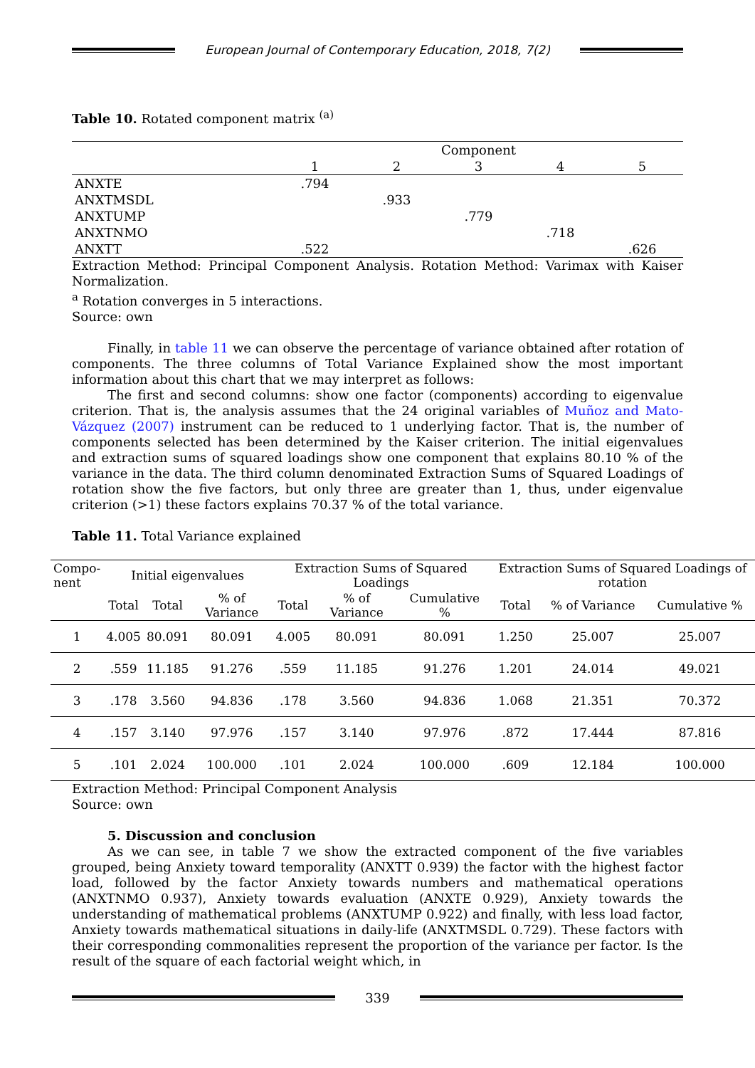European Journal of Contemporary Education, 2018, 7(2)
Table 10. Rotated component matrix <sup>(a)</sup>
| | Component | | | | |
| | 1 | 2 | 3 | 4 | 5 |
| ANXTE | .794 | | | | |
| ANXTMSDL | | .933 | | | |
| ANXTUMP | | | .779 | | |
| ANXTNMO | | | | .718 | |
| ANXTT | .522 | | | | .626 |
Extraction Method: Principal Component Analysis. Rotation Method: Varimax with Kaiser Normalization.
<sup>a</sup> Rotation converges in 5 interactions.
Source: own
Finally, in table 11 we can observe the percentage of variance obtained after rotation of components. The three columns of Total Variance Explained show the most important information about this chart that we may interpret as follows:
The first and second columns: show one factor (components) according to eigenvalue criterion. That is, the analysis assumes that the 24 original variables of Muñoz and Mato-Vázquez (2007) instrument can be reduced to 1 underlying factor. That is, the number of components selected has been determined by the Kaiser criterion. The initial eigenvalues and extraction sums of squared loadings show one component that explains 80.10 % of the variance in the data. The third column denominated Extraction Sums of Squared Loadings of rotation show the five factors, but only three are greater than 1, thus, under eigenvalue criterion (>1) these factors explains 70.37 % of the total variance.
Table 11. Total Variance explained
| Compo- nent | Initial eigenvalues | | | Extraction Sums of Squared Loadings | | | Extraction Sums of Squared Loadings of rotation | | |
| --- | --- | --- | --- | --- | --- | --- | --- | --- | --- |
| | Total | Total | % of Variance | Total | % of Variance | Cumulative % | Total | % of Variance | Cumulative % |
| 1 | 4.005 | 80.091 | 80.091 | 4.005 | 80.091 | 80.091 | 1.250 | 25.007 | 25.007 |
| 2 | .559 | 11.185 | 91.276 | .559 | 11.185 | 91.276 | 1.201 | 24.014 | 49.021 |
| 3 | .178 | 3.560 | 94.836 | .178 | 3.560 | 94.836 | 1.068 | 21.351 | 70.372 |
| 4 | .157 | 3.140 | 97.976 | .157 | 3.140 | 97.976 | .872 | 17.444 | 87.816 |
| 5 | .101 | 2.024 | 100.000 | .101 | 2.024 | 100.000 | .609 | 12.184 | 100.000 |
Extraction Method: Principal Component Analysis
Source: own
5. Discussion and conclusion
As we can see, in table 7 we show the extracted component of the five variables grouped, being Anxiety toward temporality (ANXTT 0.939) the factor with the highest factor load, followed by the factor Anxiety towards numbers and mathematical operations (ANXTNMO 0.937), Anxiety towards evaluation (ANXTE 0.929), Anxiety towards the understanding of mathematical problems (ANXTUMP 0.922) and finally, with less load factor, Anxiety towards mathematical situations in daily-life (ANXTMSDL 0.729). These factors with their corresponding commonalities represent the proportion of the variance per factor. Is the result of the square of each factorial weight which, in
339